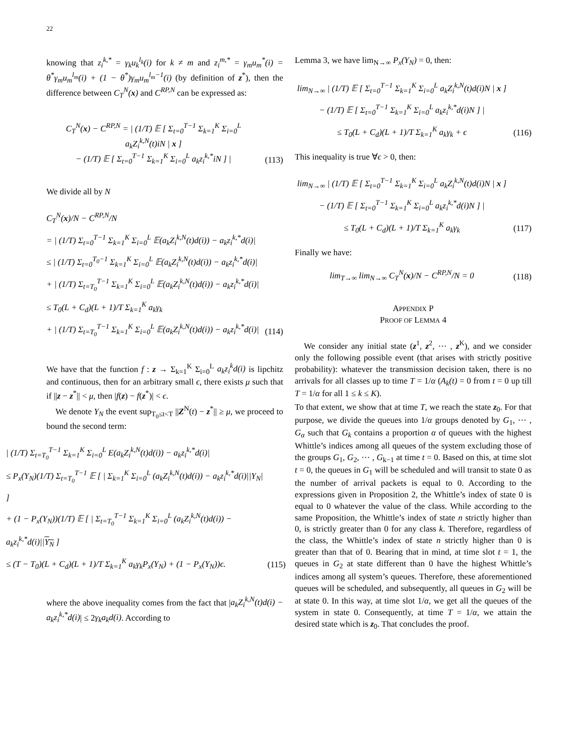22
knowing that z<sub>i</sub><sup>k,*</sup> = γ<sub>k</sub>u<sub>k</sub><sup>l<sub>k</sub></sup>(i) for k ≠ m and z<sub>i</sub><sup>m,*</sup> = γ<sub>m</sub>u<sub>m</sub><sup>*</sup>(i) = θ<sup>*</sup>γ<sub>m</sub>u<sub>m</sub><sup>l<sub>m</sub></sup>(i) + (1 − θ<sup>*</sup>)γ<sub>m</sub>u<sub>m</sub><sup>l<sub>m</sub>−1</sup>(i) (by definition of z<sup>*</sup>), then the difference between C<sub>T</sub><sup>N</sup>(x) and C<sup>RP,N</sup> can be expressed as:
C<sub>T</sub><sup>N</sup>(x) − C<sup>RP,N</sup> = | (1/T) 𝔼 [ Σ<sub>t=0</sub><sup>T−1</sup> Σ<sub>k=1</sub><sup>K</sup> Σ<sub>i=0</sub><sup>L</sup> a<sub>k</sub>Z<sub>i</sub><sup>k,N</sup>(t)iN | x ]
− (1/T) 𝔼 [ Σ<sub>t=0</sub><sup>T−1</sup> Σ<sub>k=1</sub><sup>K</sup> Σ<sub>i=0</sub><sup>L</sup> a<sub>k</sub>z<sub>i</sub><sup>k,*</sup>iN ] |
(113)
We divide all by N
C<sub>T</sub><sup>N</sup>(x)/N − C<sup>RP,N</sup>/N
= | (1/T) Σ<sub>t=0</sub><sup>T−1</sup> Σ<sub>k=1</sub><sup>K</sup> Σ<sub>i=0</sub><sup>L</sup> 𝔼(a<sub>k</sub>Z<sub>i</sub><sup>k,N</sup>(t)d(i)) − a<sub>k</sub>z<sub>i</sub><sup>k,*</sup>d(i)|
≤ | (1/T) Σ<sub>t=0</sub><sup>T<sub>0</sub>−1</sup> Σ<sub>k=1</sub><sup>K</sup> Σ<sub>i=0</sub><sup>L</sup> 𝔼(a<sub>k</sub>Z<sub>i</sub><sup>k,N</sup>(t)d(i)) − a<sub>k</sub>z<sub>i</sub><sup>k,*</sup>d(i)|
+ | (1/T) Σ<sub>t=T<sub>0</sub></sub><sup>T−1</sup> Σ<sub>k=1</sub><sup>K</sup> Σ<sub>i=0</sub><sup>L</sup> 𝔼(a<sub>k</sub>Z<sub>i</sub><sup>k,N</sup>(t)d(i)) − a<sub>k</sub>z<sub>i</sub><sup>k,*</sup>d(i)|
≤ T<sub>0</sub>(L + C<sub>d</sub>)(L + 1)/T Σ<sub>k=1</sub><sup>K</sup> a<sub>k</sub>γ<sub>k</sub>
+ | (1/T) Σ<sub>t=T<sub>0</sub></sub><sup>T−1</sup> Σ<sub>k=1</sub><sup>K</sup> Σ<sub>i=0</sub><sup>L</sup> 𝔼(a<sub>k</sub>Z<sub>i</sub><sup>k,N</sup>(t)d(i)) − a<sub>k</sub>z<sub>i</sub><sup>k,*</sup>d(i)|
(114)
We have that the function f : z → Σ<sub>k=1</sub><sup>K</sup> Σ<sub>i=0</sub><sup>L</sup> a<sub>k</sub>z<sub>i</sub><sup>k</sup>d(i) is lipchitz and continuous, then for an arbitrary small ϵ, there exists μ such that if ||z − z<sup>*</sup>|| < μ, then |f(z) − f(z<sup>*</sup>)| < ϵ.
We denote Y<sub>N</sub> the event sup<sub>T<sub>0</sub>≤t<T</sub> ||Z<sup>N</sup>(t) − z<sup>*</sup>|| ≥ μ, we proceed to bound the second term:
| (1/T) Σ<sub>t=T<sub>0</sub></sub><sup>T−1</sup> Σ<sub>k=1</sub><sup>K</sup> Σ<sub>i=0</sub><sup>L</sup> E(a<sub>k</sub>Z<sub>i</sub><sup>k,N</sup>(t)d(i)) − a<sub>k</sub>z<sub>i</sub><sup>k,*</sup>d(i)|
≤ P<sub>x</sub>(Y<sub>N</sub>)(1/T) Σ<sub>t=T<sub>0</sub></sub><sup>T−1</sup> 𝔼 [ | Σ<sub>k=1</sub><sup>K</sup> Σ<sub>i=0</sub><sup>L</sup> (a<sub>k</sub>Z<sub>i</sub><sup>k,N</sup>(t)d(i)) − a<sub>k</sub>z<sub>i</sub><sup>k,*</sup>d(i)||Y<sub>N</sub>| ]
+ (1 − P<sub>x</sub>(Y<sub>N</sub>))(1/T) 𝔼 [ | Σ<sub>t=T<sub>0</sub></sub><sup>T−1</sup> Σ<sub>k=1</sub><sup>K</sup> Σ<sub>i=0</sub><sup>L</sup> (a<sub>k</sub>Z<sub>i</sub><sup>k,N</sup>(t)d(i)) − a<sub>k</sub>z<sub>i</sub><sup>k,*</sup>d(i)||Y<sub>N</sub> ]
≤ (T − T<sub>0</sub>)(L + C<sub>d</sub>)(L + 1)/T Σ<sub>k=1</sub><sup>K</sup> a<sub>k</sub>γ<sub>k</sub>P<sub>x</sub>(Y<sub>N</sub>) + (1 − P<sub>x</sub>(Y<sub>N</sub>))ϵ.
(115)
where the above inequality comes from the fact that |a<sub>k</sub>Z<sub>i</sub><sup>k,N</sup>(t)d(i) − a<sub>k</sub>z<sub>i</sub><sup>k,*</sup>d(i)| ≤ 2γ<sub>k</sub>a<sub>k</sub>d(i). According to
Lemma 3, we have lim<sub>N→∞</sub> P<sub>x</sub>(Y<sub>N</sub>) = 0, then:
lim<sub>N→∞</sub> | (1/T) 𝔼 [ Σ<sub>t=0</sub><sup>T−1</sup> Σ<sub>k=1</sub><sup>K</sup> Σ<sub>i=0</sub><sup>L</sup> a<sub>k</sub>Z<sub>i</sub><sup>k,N</sup>(t)d(i)N | x ]
− (1/T) 𝔼 [ Σ<sub>t=0</sub><sup>T−1</sup> Σ<sub>k=1</sub><sup>K</sup> Σ<sub>i=0</sub><sup>L</sup> a<sub>k</sub>z<sub>i</sub><sup>k,*</sup>d(i)N ] |
≤ T<sub>0</sub>(L + C<sub>d</sub>)(L + 1)/T Σ<sub>k=1</sub><sup>K</sup> a<sub>k</sub>γ<sub>k</sub> + ϵ
(116)
This inequality is true ∀ϵ > 0, then:
lim<sub>N→∞</sub> | (1/T) 𝔼 [ Σ<sub>t=0</sub><sup>T−1</sup> Σ<sub>k=1</sub><sup>K</sup> Σ<sub>i=0</sub><sup>L</sup> a<sub>k</sub>Z<sub>i</sub><sup>k,N</sup>(t)d(i)N | x ]
− (1/T) 𝔼 [ Σ<sub>t=0</sub><sup>T−1</sup> Σ<sub>k=1</sub><sup>K</sup> Σ<sub>i=0</sub><sup>L</sup> a<sub>k</sub>z<sub>i</sub><sup>k,*</sup>d(i)N ] |
≤ T<sub>0</sub>(L + C<sub>d</sub>)(L + 1)/T Σ<sub>k=1</sub><sup>K</sup> a<sub>k</sub>γ<sub>k</sub>
(117)
Finally we have:
lim<sub>T→∞</sub> lim<sub>N→∞</sub> C<sub>T</sub><sup>N</sup>(x)/N − C<sup>RP,N</sup>/N = 0
(118)
APPENDIX P
PROOF OF LEMMA 4
We consider any initial state (z<sup>1</sup>, z<sup>2</sup>, ⋯ , z<sup>K</sup>), and we consider only the following possible event (that arises with strictly positive probability): whatever the transmission decision taken, there is no arrivals for all classes up to time T = 1/α (A<sub>k</sub>(t) = 0 from t = 0 up till T = 1/α for all 1 ≤ k ≤ K).
To that extent, we show that at time T, we reach the state z<sub>0</sub>. For that purpose, we divide the queues into 1/α groups denoted by G<sub>1</sub>, ⋯ , G<sub>α</sub> such that G<sub>k</sub> contains a proportion α of queues with the highest Whittle’s indices among all queues of the system excluding those of the groups G<sub>1</sub>, G<sub>2</sub>, ⋯ , G<sub>k−1</sub> at time t = 0. Based on this, at time slot t = 0, the queues in G<sub>1</sub> will be scheduled and will transit to state 0 as the number of arrival packets is equal to 0. According to the expressions given in Proposition 2, the Whittle’s index of state 0 is equal to 0 whatever the value of the class. While according to the same Proposition, the Whittle’s index of state n strictly higher than 0, is strictly greater than 0 for any class k. Therefore, regardless of the class, the Whittle’s index of state n strictly higher than 0 is greater than that of 0. Bearing that in mind, at time slot t = 1, the queues in G<sub>2</sub> at state different than 0 have the highest Whittle’s indices among all system’s queues. Therefore, these aforementioned queues will be scheduled, and subsequently, all queues in G<sub>2</sub> will be at state 0. In this way, at time slot 1/α, we get all the queues of the system in state 0. Consequently, at time T = 1/α, we attain the desired state which is z<sub>0</sub>. That concludes the proof.